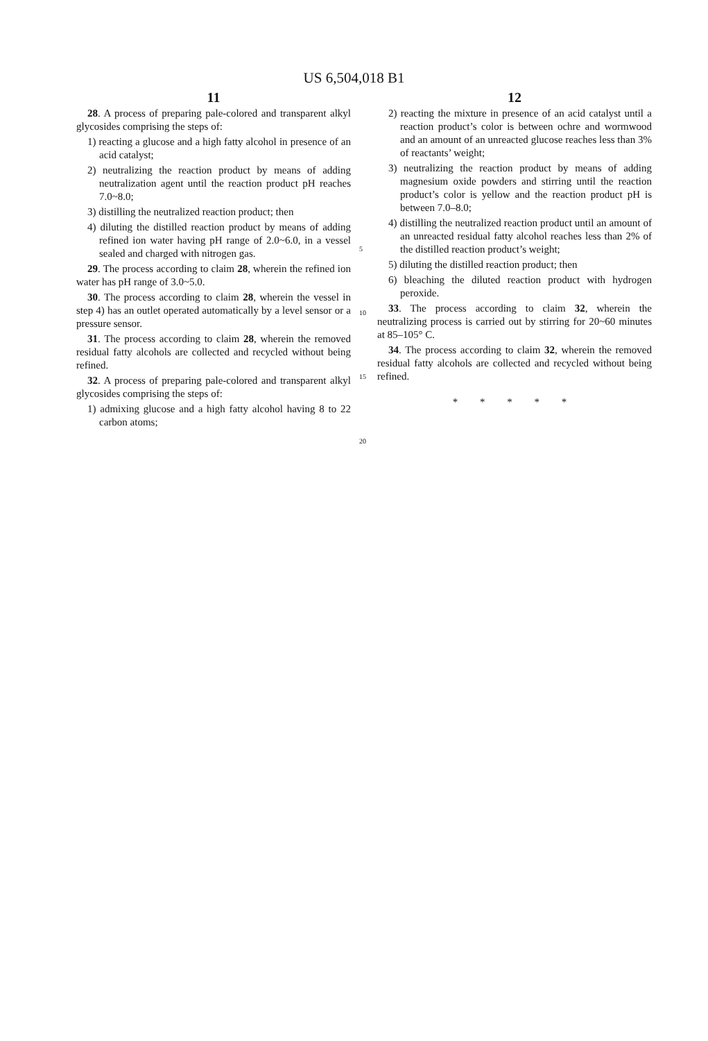US 6,504,018 B1
11
28. A process of preparing pale-colored and transparent alkyl glycosides comprising the steps of:
1) reacting a glucose and a high fatty alcohol in presence of an acid catalyst;
2) neutralizing the reaction product by means of adding neutralization agent until the reaction product pH reaches 7.0~8.0;
3) distilling the neutralized reaction product; then
4) diluting the distilled reaction product by means of adding refined ion water having pH range of 2.0~6.0, in a vessel sealed and charged with nitrogen gas.
29. The process according to claim 28, wherein the refined ion water has pH range of 3.0~5.0.
30. The process according to claim 28, wherein the vessel in step 4) has an outlet operated automatically by a level sensor or a pressure sensor.
31. The process according to claim 28, wherein the removed residual fatty alcohols are collected and recycled without being refined.
32. A process of preparing pale-colored and transparent alkyl glycosides comprising the steps of:
1) admixing glucose and a high fatty alcohol having 8 to 22 carbon atoms;
5
10
15
20
12
2) reacting the mixture in presence of an acid catalyst until a reaction product’s color is between ochre and wormwood and an amount of an unreacted glucose reaches less than 3% of reactants’ weight;
3) neutralizing the reaction product by means of adding magnesium oxide powders and stirring until the reaction product’s color is yellow and the reaction product pH is between 7.0–8.0;
4) distilling the neutralized reaction product until an amount of an unreacted residual fatty alcohol reaches less than 2% of the distilled reaction product’s weight;
5) diluting the distilled reaction product; then
6) bleaching the diluted reaction product with hydrogen peroxide.
33. The process according to claim 32, wherein the neutralizing process is carried out by stirring for 20~60 minutes at 85–105° C.
34. The process according to claim 32, wherein the removed residual fatty alcohols are collected and recycled without being refined.
* * * * *